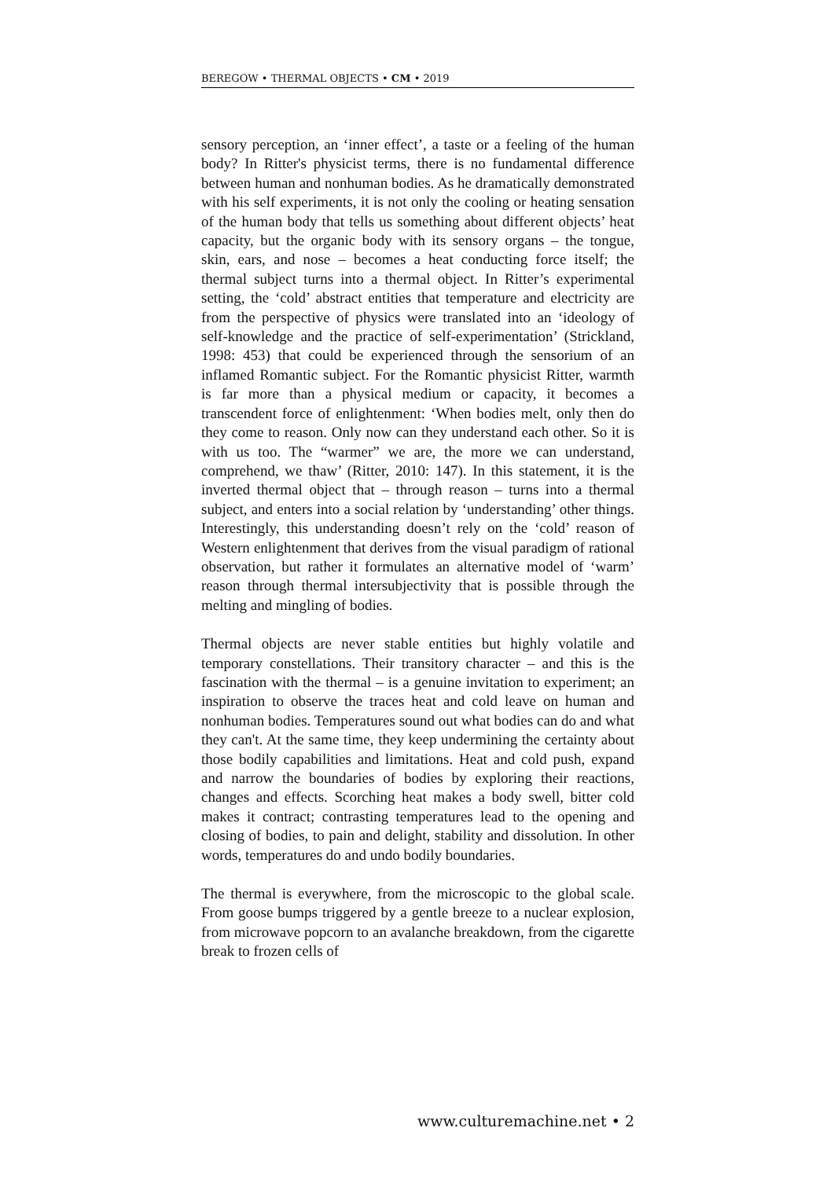BEREGOW • THERMAL OBJECTS • CM • 2019
sensory perception, an ‘inner effect’, a taste or a feeling of the human body? In Ritter's physicist terms, there is no fundamental difference between human and nonhuman bodies. As he dramatically demonstrated with his self experiments, it is not only the cooling or heating sensation of the human body that tells us something about different objects’ heat capacity, but the organic body with its sensory organs – the tongue, skin, ears, and nose – becomes a heat conducting force itself; the thermal subject turns into a thermal object. In Ritter’s experimental setting, the ‘cold’ abstract entities that temperature and electricity are from the perspective of physics were translated into an ‘ideology of self-knowledge and the practice of self-experimentation’ (Strickland, 1998: 453) that could be experienced through the sensorium of an inflamed Romantic subject. For the Romantic physicist Ritter, warmth is far more than a physical medium or capacity, it becomes a transcendent force of enlightenment: ‘When bodies melt, only then do they come to reason. Only now can they understand each other. So it is with us too. The “warmer” we are, the more we can understand, comprehend, we thaw’ (Ritter, 2010: 147). In this statement, it is the inverted thermal object that – through reason – turns into a thermal subject, and enters into a social relation by ‘understanding’ other things. Interestingly, this understanding doesn’t rely on the ‘cold’ reason of Western enlightenment that derives from the visual paradigm of rational observation, but rather it formulates an alternative model of ‘warm’ reason through thermal intersubjectivity that is possible through the melting and mingling of bodies.
Thermal objects are never stable entities but highly volatile and temporary constellations. Their transitory character – and this is the fascination with the thermal – is a genuine invitation to experiment; an inspiration to observe the traces heat and cold leave on human and nonhuman bodies. Temperatures sound out what bodies can do and what they can't. At the same time, they keep undermining the certainty about those bodily capabilities and limitations. Heat and cold push, expand and narrow the boundaries of bodies by exploring their reactions, changes and effects. Scorching heat makes a body swell, bitter cold makes it contract; contrasting temperatures lead to the opening and closing of bodies, to pain and delight, stability and dissolution. In other words, temperatures do and undo bodily boundaries.
The thermal is everywhere, from the microscopic to the global scale. From goose bumps triggered by a gentle breeze to a nuclear explosion, from microwave popcorn to an avalanche breakdown, from the cigarette break to frozen cells of
www.culturemachine.net • 2